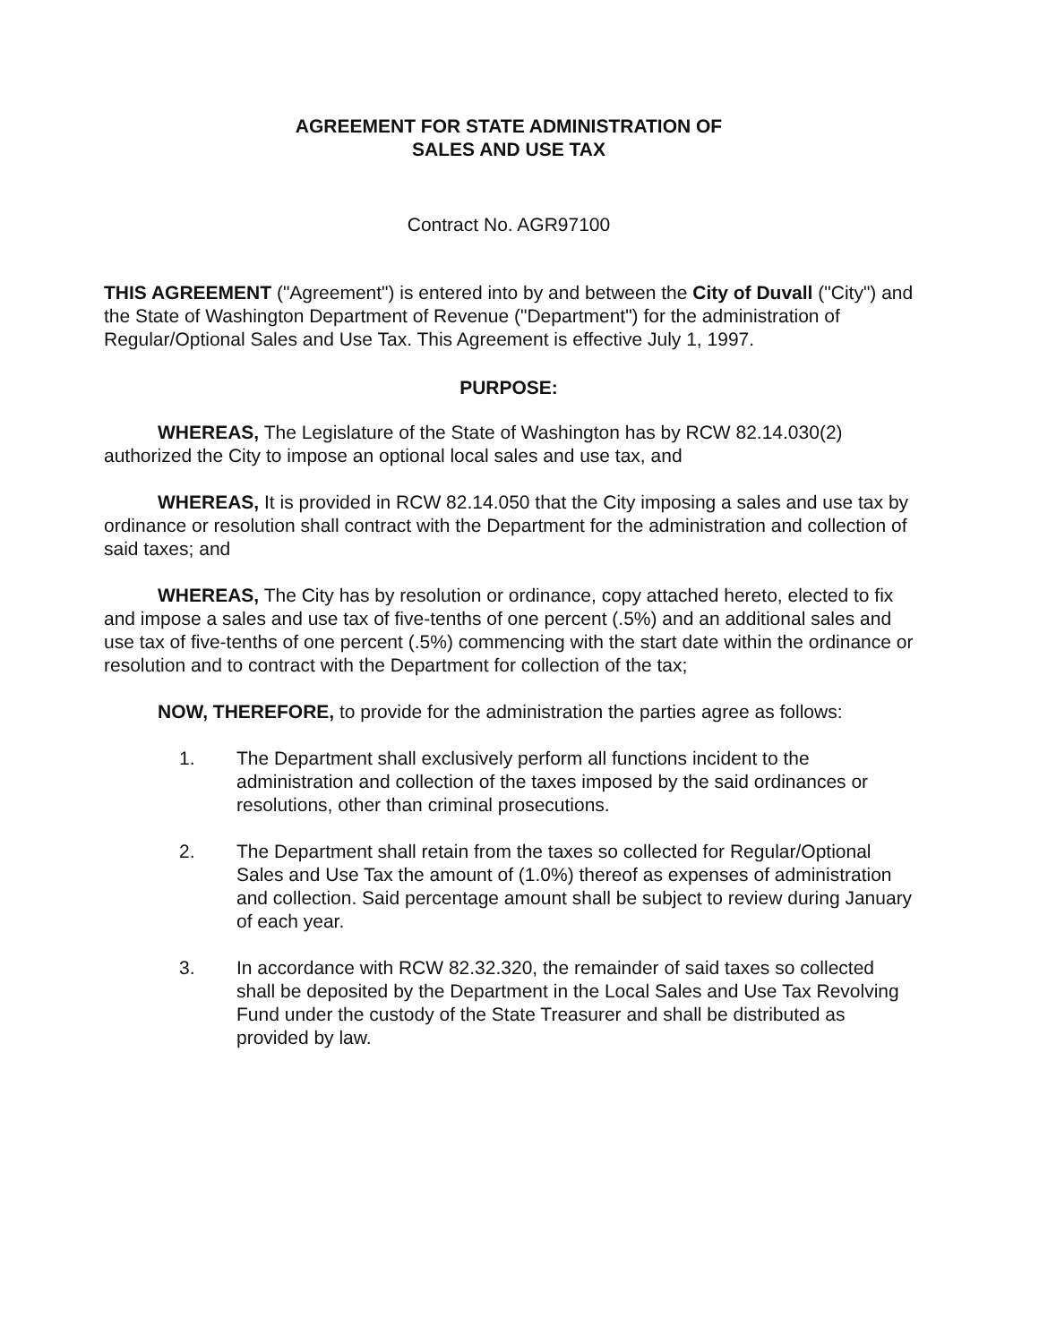AGREEMENT FOR STATE ADMINISTRATION OF
SALES AND USE TAX
Contract No. AGR97100
THIS AGREEMENT ("Agreement") is entered into by and between the City of Duvall ("City") and the State of Washington Department of Revenue ("Department") for the administration of Regular/Optional Sales and Use Tax. This Agreement is effective July 1, 1997.
PURPOSE:
WHEREAS, The Legislature of the State of Washington has by RCW 82.14.030(2) authorized the City to impose an optional local sales and use tax, and
WHEREAS, It is provided in RCW 82.14.050 that the City imposing a sales and use tax by ordinance or resolution shall contract with the Department for the administration and collection of said taxes; and
WHEREAS, The City has by resolution or ordinance, copy attached hereto, elected to fix and impose a sales and use tax of five-tenths of one percent (.5%) and an additional sales and use tax of five-tenths of one percent (.5%) commencing with the start date within the ordinance or resolution and to contract with the Department for collection of the tax;
NOW, THEREFORE, to provide for the administration the parties agree as follows:
1. The Department shall exclusively perform all functions incident to the administration and collection of the taxes imposed by the said ordinances or resolutions, other than criminal prosecutions.
2. The Department shall retain from the taxes so collected for Regular/Optional Sales and Use Tax the amount of (1.0%) thereof as expenses of administration and collection. Said percentage amount shall be subject to review during January of each year.
3. In accordance with RCW 82.32.320, the remainder of said taxes so collected shall be deposited by the Department in the Local Sales and Use Tax Revolving Fund under the custody of the State Treasurer and shall be distributed as provided by law.